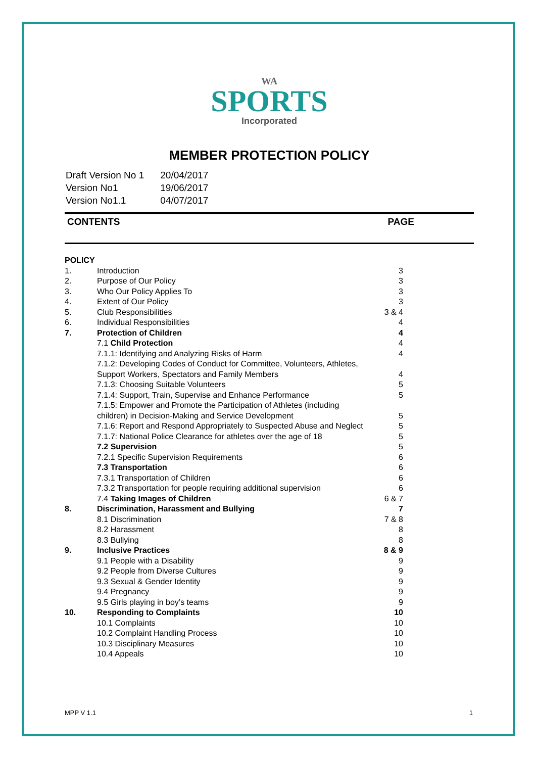WA
SPORTS
Incorporated
MEMBER PROTECTION POLICY
| Draft Version No 1 | 20/04/2017 |
| Version No1 | 19/06/2017 |
| Version No1.1 | 04/07/2017 |
CONTENTS PAGE
| POLICY | | |
| 1. | Introduction | 3 |
| 2. | Purpose of Our Policy | 3 |
| 3. | Who Our Policy Applies To | 3 |
| 4. | Extent of Our Policy | 3 |
| 5. | Club Responsibilities | 3 & 4 |
| 6. | Individual Responsibilities | 4 |
| 7. | Protection of Children | 4 |
| | 7.1 Child Protection | 4 |
| | 7.1.1: Identifying and Analyzing Risks of Harm | 4 |
| | 7.1.2: Developing Codes of Conduct for Committee, Volunteers, Athletes, Support Workers, Spectators and Family Members | 4 |
| | 7.1.3: Choosing Suitable Volunteers | 5 |
| | 7.1.4: Support, Train, Supervise and Enhance Performance | 5 |
| | 7.1.5: Empower and Promote the Participation of Athletes (including children) in Decision-Making and Service Development | 5 |
| | 7.1.6: Report and Respond Appropriately to Suspected Abuse and Neglect | 5 |
| | 7.1.7: National Police Clearance for athletes over the age of 18 | 5 |
| | 7.2 Supervision | 5 |
| | 7.2.1 Specific Supervision Requirements | 6 |
| | 7.3 Transportation | 6 |
| | 7.3.1 Transportation of Children | 6 |
| | 7.3.2 Transportation for people requiring additional supervision | 6 |
| | 7.4 Taking Images of Children | 6 & 7 |
| 8. | Discrimination, Harassment and Bullying | 7 |
| | 8.1 Discrimination | 7 & 8 |
| | 8.2 Harassment | 8 |
| | 8.3 Bullying | 8 |
| 9. | Inclusive Practices | 8 & 9 |
| | 9.1 People with a Disability | 9 |
| | 9.2 People from Diverse Cultures | 9 |
| | 9.3 Sexual & Gender Identity | 9 |
| | 9.4 Pregnancy | 9 |
| | 9.5 Girls playing in boy’s teams | 9 |
| 10. | Responding to Complaints | 10 |
| | 10.1 Complaints | 10 |
| | 10.2 Complaint Handling Process | 10 |
| | 10.3 Disciplinary Measures | 10 |
| | 10.4 Appeals | 10 |
MPP V 1.1 1